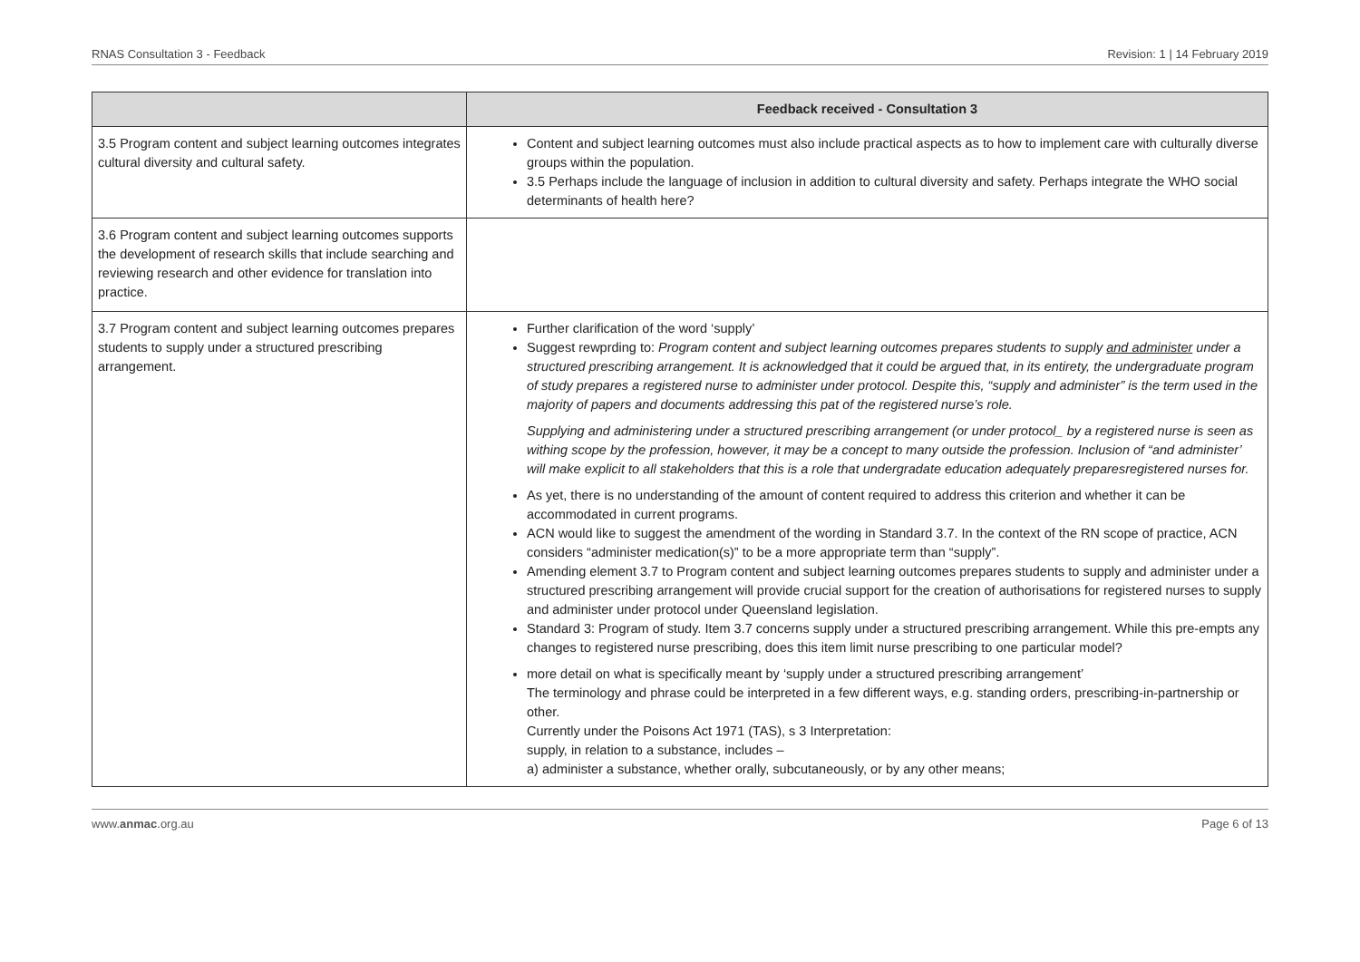RNAS Consultation 3 - Feedback Revision: 1 | 14 February 2019
| | Feedback received - Consultation 3 |
| --- | --- |
| 3.5 Program content and subject learning outcomes integrates cultural diversity and cultural safety. | Content and subject learning outcomes must also include practical aspects as to how to implement care with culturally diverse groups within the population. 3.5 Perhaps include the language of inclusion in addition to cultural diversity and safety. Perhaps integrate the WHO social determinants of health here? |
| 3.6 Program content and subject learning outcomes supports the development of research skills that include searching and reviewing research and other evidence for translation into practice. | |
| 3.7 Program content and subject learning outcomes prepares students to supply under a structured prescribing arrangement. | Further clarification of the word ‘supply’ Suggest rewprding to: Program content and subject learning outcomes prepares students to supply and administer under a structured prescribing arrangement. It is acknowledged that it could be argued that, in its entirety, the undergraduate program of study prepares a registered nurse to administer under protocol. Despite this, “supply and administer” is the term used in the majority of papers and documents addressing this pat of the registered nurse’s role. Supplying and administering under a structured prescribing arrangement (or under protocol_ by a registered nurse is seen as withing scope by the profession, however, it may be a concept to many outside the profession. Inclusion of “and administer’ will make explicit to all stakeholders that this is a role that undergradate education adequately preparesregistered nurses for. As yet, there is no understanding of the amount of content required to address this criterion and whether it can be accommodated in current programs. ACN would like to suggest the amendment of the wording in Standard 3.7. In the context of the RN scope of practice, ACN considers “administer medication(s)” to be a more appropriate term than “supply”. Amending element 3.7 to Program content and subject learning outcomes prepares students to supply and administer under a structured prescribing arrangement will provide crucial support for the creation of authorisations for registered nurses to supply and administer under protocol under Queensland legislation. Standard 3: Program of study. Item 3.7 concerns supply under a structured prescribing arrangement. While this pre-empts any changes to registered nurse prescribing, does this item limit nurse prescribing to one particular model? more detail on what is specifically meant by ‘supply under a structured prescribing arrangement’ The terminology and phrase could be interpreted in a few different ways, e.g. standing orders, prescribing-in-partnership or other. Currently under the Poisons Act 1971 (TAS), s 3 Interpretation: supply, in relation to a substance, includes – a) administer a substance, whether orally, subcutaneously, or by any other means; |
www.anmac.org.au Page 6 of 13